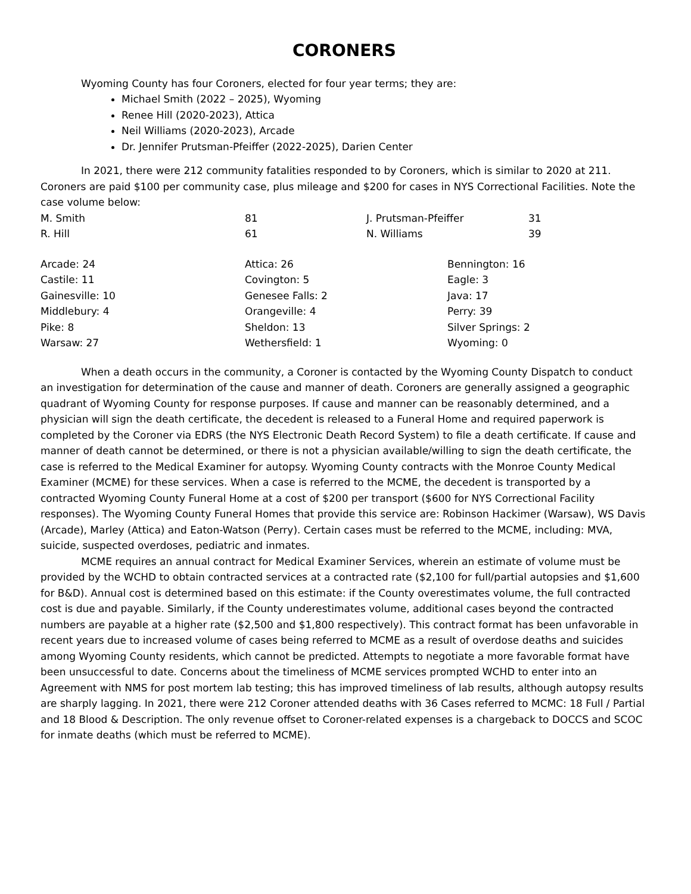CORONERS
Wyoming County has four Coroners, elected for four year terms; they are:
Michael Smith (2022 – 2025), Wyoming
Renee Hill (2020-2023), Attica
Neil Williams (2020-2023), Arcade
Dr. Jennifer Prutsman-Pfeiffer (2022-2025), Darien Center
In 2021, there were 212 community fatalities responded to by Coroners, which is similar to 2020 at 211. Coroners are paid $100 per community case, plus mileage and $200 for cases in NYS Correctional Facilities. Note the case volume below:
| M. Smith | 81 | J. Prutsman-Pfeiffer | 31 |
| R. Hill | 61 | N. Williams | 39 |
| Arcade: 24 | Attica: 26 | Bennington: 16 |
| Castile: 11 | Covington: 5 | Eagle: 3 |
| Gainesville: 10 | Genesee Falls: 2 | Java: 17 |
| Middlebury: 4 | Orangeville: 4 | Perry: 39 |
| Pike: 8 | Sheldon: 13 | Silver Springs: 2 |
| Warsaw: 27 | Wethersfield: 1 | Wyoming: 0 |
When a death occurs in the community, a Coroner is contacted by the Wyoming County Dispatch to conduct an investigation for determination of the cause and manner of death. Coroners are generally assigned a geographic quadrant of Wyoming County for response purposes. If cause and manner can be reasonably determined, and a physician will sign the death certificate, the decedent is released to a Funeral Home and required paperwork is completed by the Coroner via EDRS (the NYS Electronic Death Record System) to file a death certificate. If cause and manner of death cannot be determined, or there is not a physician available/willing to sign the death certificate, the case is referred to the Medical Examiner for autopsy. Wyoming County contracts with the Monroe County Medical Examiner (MCME) for these services. When a case is referred to the MCME, the decedent is transported by a contracted Wyoming County Funeral Home at a cost of $200 per transport ($600 for NYS Correctional Facility responses). The Wyoming County Funeral Homes that provide this service are: Robinson Hackimer (Warsaw), WS Davis (Arcade), Marley (Attica) and Eaton-Watson (Perry). Certain cases must be referred to the MCME, including: MVA, suicide, suspected overdoses, pediatric and inmates.
MCME requires an annual contract for Medical Examiner Services, wherein an estimate of volume must be provided by the WCHD to obtain contracted services at a contracted rate ($2,100 for full/partial autopsies and $1,600 for B&D). Annual cost is determined based on this estimate: if the County overestimates volume, the full contracted cost is due and payable. Similarly, if the County underestimates volume, additional cases beyond the contracted numbers are payable at a higher rate ($2,500 and $1,800 respectively). This contract format has been unfavorable in recent years due to increased volume of cases being referred to MCME as a result of overdose deaths and suicides among Wyoming County residents, which cannot be predicted. Attempts to negotiate a more favorable format have been unsuccessful to date. Concerns about the timeliness of MCME services prompted WCHD to enter into an Agreement with NMS for post mortem lab testing; this has improved timeliness of lab results, although autopsy results are sharply lagging. In 2021, there were 212 Coroner attended deaths with 36 Cases referred to MCMC: 18 Full / Partial and 18 Blood & Description. The only revenue offset to Coroner-related expenses is a chargeback to DOCCS and SCOC for inmate deaths (which must be referred to MCME).